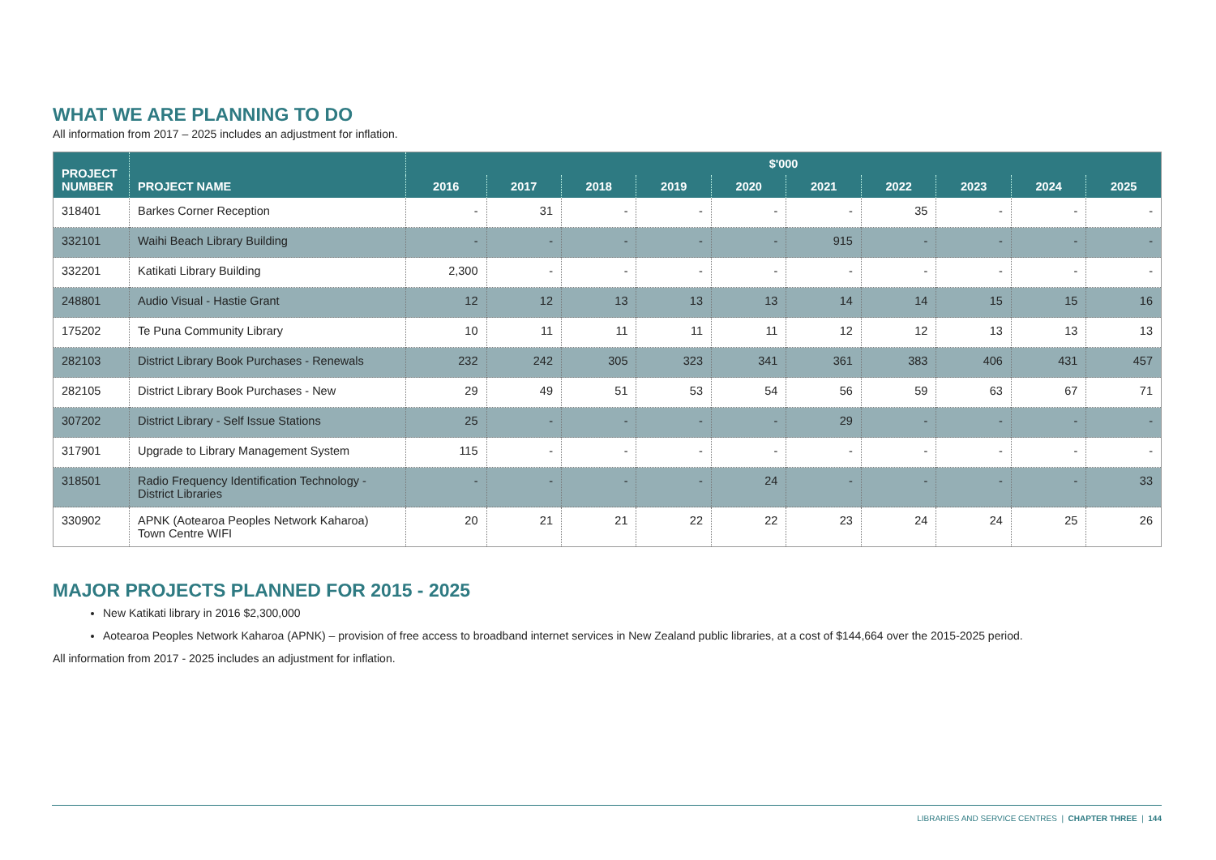WHAT WE ARE PLANNING TO DO
All information from 2017 – 2025 includes an adjustment for inflation.
| PROJECT NUMBER | PROJECT NAME | $'000 | | | | | | | | | |
| --- | --- | --- | --- | --- | --- | --- | --- | --- | --- | --- | --- |
| | | 2016 | 2017 | 2018 | 2019 | 2020 | 2021 | 2022 | 2023 | 2024 | 2025 |
| 318401 | Barkes Corner Reception | - | 31 | - | - | - | - | 35 | - | - | - |
| 332101 | Waihi Beach Library Building | - | - | - | - | - | 915 | - | - | - | - |
| 332201 | Katikati Library Building | 2,300 | - | - | - | - | - | - | - | - | - |
| 248801 | Audio Visual - Hastie Grant | 12 | 12 | 13 | 13 | 13 | 14 | 14 | 15 | 15 | 16 |
| 175202 | Te Puna Community Library | 10 | 11 | 11 | 11 | 11 | 12 | 12 | 13 | 13 | 13 |
| 282103 | District Library Book Purchases - Renewals | 232 | 242 | 305 | 323 | 341 | 361 | 383 | 406 | 431 | 457 |
| 282105 | District Library Book Purchases - New | 29 | 49 | 51 | 53 | 54 | 56 | 59 | 63 | 67 | 71 |
| 307202 | District Library - Self Issue Stations | 25 | - | - | - | - | 29 | - | - | - | - |
| 317901 | Upgrade to Library Management System | 115 | - | - | - | - | - | - | - | - | - |
| 318501 | Radio Frequency Identification Technology - District Libraries | - | - | - | - | 24 | - | - | - | - | 33 |
| 330902 | APNK (Aotearoa Peoples Network Kaharoa) Town Centre WIFI | 20 | 21 | 21 | 22 | 22 | 23 | 24 | 24 | 25 | 26 |
MAJOR PROJECTS PLANNED FOR 2015 - 2025
New Katikati library in 2016 $2,300,000
Aotearoa Peoples Network Kaharoa (APNK) – provision of free access to broadband internet services in New Zealand public libraries, at a cost of $144,664 over the 2015-2025 period.
All information from 2017 - 2025 includes an adjustment for inflation.
LIBRARIES AND SERVICE CENTRES | CHAPTER THREE | 144